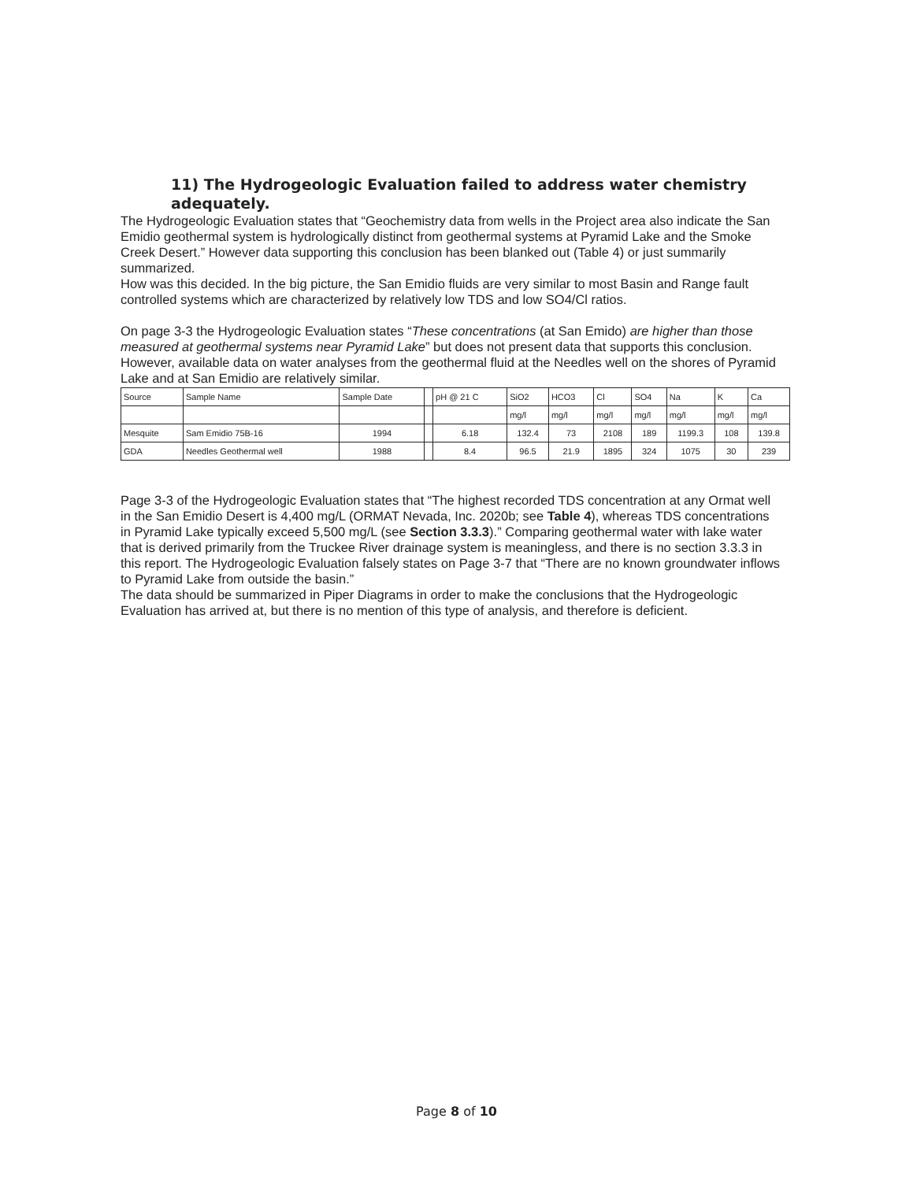11) The Hydrogeologic Evaluation failed to address water chemistry adequately.
The Hydrogeologic Evaluation states that “Geochemistry data from wells in the Project area also indicate the San Emidio geothermal system is hydrologically distinct from geothermal systems at Pyramid Lake and the Smoke Creek Desert.” However data supporting this conclusion has been blanked out (Table 4) or just summarily summarized.
How was this decided. In the big picture, the San Emidio fluids are very similar to most Basin and Range fault controlled systems which are characterized by relatively low TDS and low SO4/Cl ratios.
On page 3-3 the Hydrogeologic Evaluation states “These concentrations (at San Emido) are higher than those measured at geothermal systems near Pyramid Lake” but does not present data that supports this conclusion. However, available data on water analyses from the geothermal fluid at the Needles well on the shores of Pyramid Lake and at San Emidio are relatively similar.
| Source | Sample Name | Sample Date | | pH @ 21 C | SiO2 | HCO3 | Cl | SO4 | Na | K | Ca |
| | | | | | mg/l | mg/l | mg/l | mg/l | mg/l | mg/l | mg/l |
| Mesquite | Sam Emidio 75B-16 | 1994 | | 6.18 | 132.4 | 73 | 2108 | 189 | 1199.3 | 108 | 139.8 |
| GDA | Needles Geothermal well | 1988 | | 8.4 | 96.5 | 21.9 | 1895 | 324 | 1075 | 30 | 239 |
Page 3-3 of the Hydrogeologic Evaluation states that “The highest recorded TDS concentration at any Ormat well in the San Emidio Desert is 4,400 mg/L (ORMAT Nevada, Inc. 2020b; see Table 4), whereas TDS concentrations in Pyramid Lake typically exceed 5,500 mg/L (see Section 3.3.3).” Comparing geothermal water with lake water that is derived primarily from the Truckee River drainage system is meaningless, and there is no section 3.3.3 in this report. The Hydrogeologic Evaluation falsely states on Page 3-7 that “There are no known groundwater inflows to Pyramid Lake from outside the basin.”
The data should be summarized in Piper Diagrams in order to make the conclusions that the Hydrogeologic Evaluation has arrived at, but there is no mention of this type of analysis, and therefore is deficient.
Page 8 of 10